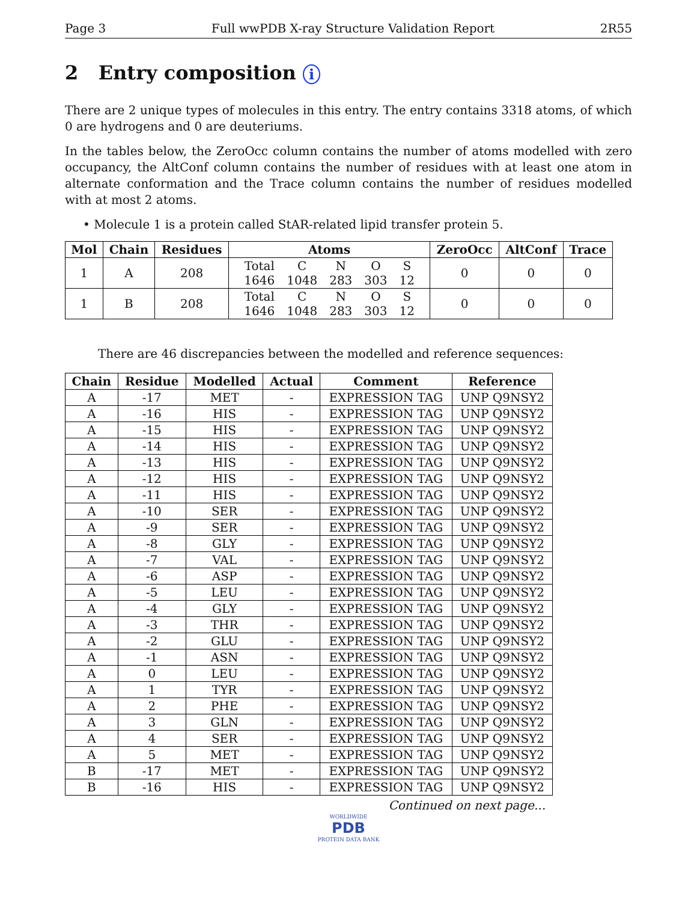Page 3 Full wwPDB X-ray Structure Validation Report 2R55
2 Entry composition i
There are 2 unique types of molecules in this entry. The entry contains 3318 atoms, of which 0 are hydrogens and 0 are deuteriums.
In the tables below, the ZeroOcc column contains the number of atoms modelled with zero occupancy, the AltConf column contains the number of residues with at least one atom in alternate conformation and the Trace column contains the number of residues modelled with at most 2 atoms.
• Molecule 1 is a protein called StAR-related lipid transfer protein 5.
| Mol | Chain | Residues | Atoms | ZeroOcc | AltConf | Trace |
| --- | --- | --- | --- | --- | --- | --- |
| 1 | A | 208 | / Total / C / N / O / S / / 1646 / 1048 / 283 / 303 / 12 / | 0 | 0 | 0 |
| 1 | B | 208 | / Total / C / N / O / S / / 1646 / 1048 / 283 / 303 / 12 / | 0 | 0 | 0 |
There are 46 discrepancies between the modelled and reference sequences:
| Chain | Residue | Modelled | Actual | Comment | Reference |
| --- | --- | --- | --- | --- | --- |
| A | -17 | MET | - | EXPRESSION TAG | UNP Q9NSY2 |
| A | -16 | HIS | - | EXPRESSION TAG | UNP Q9NSY2 |
| A | -15 | HIS | - | EXPRESSION TAG | UNP Q9NSY2 |
| A | -14 | HIS | - | EXPRESSION TAG | UNP Q9NSY2 |
| A | -13 | HIS | - | EXPRESSION TAG | UNP Q9NSY2 |
| A | -12 | HIS | - | EXPRESSION TAG | UNP Q9NSY2 |
| A | -11 | HIS | - | EXPRESSION TAG | UNP Q9NSY2 |
| A | -10 | SER | - | EXPRESSION TAG | UNP Q9NSY2 |
| A | -9 | SER | - | EXPRESSION TAG | UNP Q9NSY2 |
| A | -8 | GLY | - | EXPRESSION TAG | UNP Q9NSY2 |
| A | -7 | VAL | - | EXPRESSION TAG | UNP Q9NSY2 |
| A | -6 | ASP | - | EXPRESSION TAG | UNP Q9NSY2 |
| A | -5 | LEU | - | EXPRESSION TAG | UNP Q9NSY2 |
| A | -4 | GLY | - | EXPRESSION TAG | UNP Q9NSY2 |
| A | -3 | THR | - | EXPRESSION TAG | UNP Q9NSY2 |
| A | -2 | GLU | - | EXPRESSION TAG | UNP Q9NSY2 |
| A | -1 | ASN | - | EXPRESSION TAG | UNP Q9NSY2 |
| A | 0 | LEU | - | EXPRESSION TAG | UNP Q9NSY2 |
| A | 1 | TYR | - | EXPRESSION TAG | UNP Q9NSY2 |
| A | 2 | PHE | - | EXPRESSION TAG | UNP Q9NSY2 |
| A | 3 | GLN | - | EXPRESSION TAG | UNP Q9NSY2 |
| A | 4 | SER | - | EXPRESSION TAG | UNP Q9NSY2 |
| A | 5 | MET | - | EXPRESSION TAG | UNP Q9NSY2 |
| B | -17 | MET | - | EXPRESSION TAG | UNP Q9NSY2 |
| B | -16 | HIS | - | EXPRESSION TAG | UNP Q9NSY2 |
Continued on next page...
WORLDWIDE
PDB
PROTEIN DATA BANK